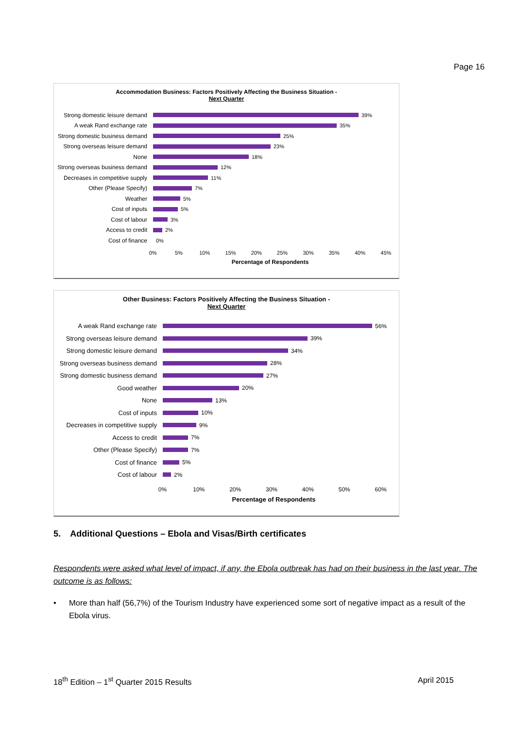Page 16
Accommodation Business: Factors Positively Affecting the Business Situation -
Next Quarter
Strong domestic leisure demand
39%
A weak Rand exchange rate 35%
Strong domestic business demand
25%
Strong overseas leisure demand
23%
None 18%
Strong overseas business demand
12%
Decreases in competitive supply
11%
Other (Please Specify) 7%
Weather 5%
Cost of inputs 5%
Cost of labour 3%
Access to credit 2%
Cost of finance 0%
0% 5% 10% 15% 20% 25% 30% 35% 40% 45%
Percentage of Respondents
Other Business: Factors Positively Affecting the Business Situation -
Next Quarter
A weak Rand exchange rate 56%
Strong overseas leisure demand
39%
Strong domestic leisure demand
34%
Strong overseas business demand
28%
Strong domestic business demand
27%
Good weather 20%
None 13%
Cost of inputs 10%
Decreases in competitive supply
9%
Access to credit 7%
Other (Please Specify) 7%
Cost of finance 5%
Cost of labour 2%
0% 10% 20% 30% 40% 50% 60%
Percentage of Respondents
5. Additional Questions – Ebola and Visas/Birth certificates
Respondents were asked what level of impact, if any, the Ebola outbreak has had on their business in the last year. The outcome is as follows:
• More than half (56,7%) of the Tourism Industry have experienced some sort of negative impact as a result of the Ebola virus.
18<sup>th</sup> Edition – 1<sup>st</sup> Quarter 2015 Results April 2015